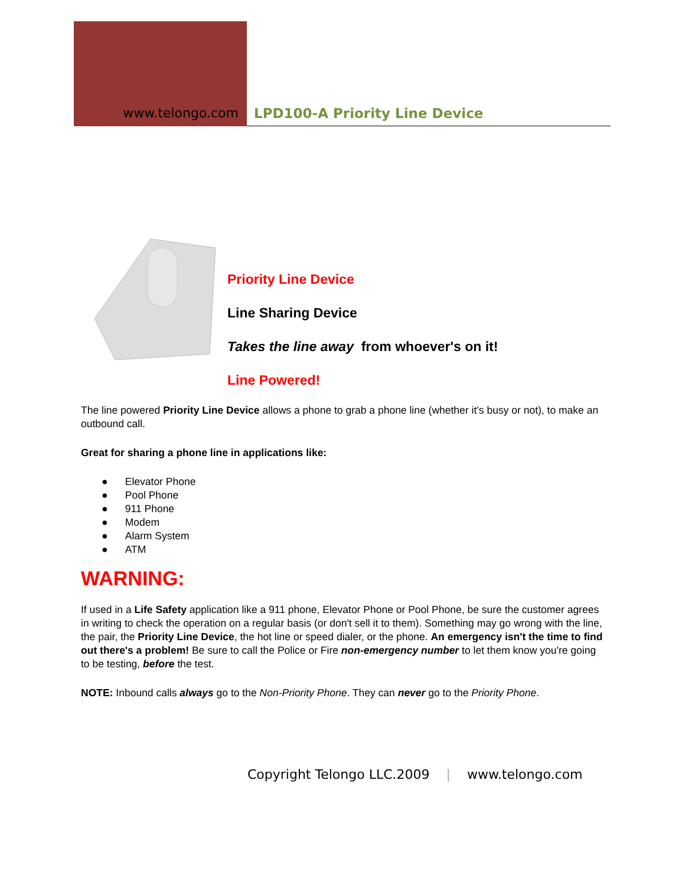www.telongo.com
LPD100-A Priority Line Device
Priority Line Device
Line Sharing Device
Takes the line away from whoever's on it!
Line Powered!
The line powered Priority Line Device allows a phone to grab a phone line (whether it’s busy or not), to make an outbound call.
Great for sharing a phone line in applications like:
● Elevator Phone
● Pool Phone
● 911 Phone
● Modem
● Alarm System
● ATM
WARNING:
If used in a Life Safety application like a 911 phone, Elevator Phone or Pool Phone, be sure the customer agrees in writing to check the operation on a regular basis (or don't sell it to them). Something may go wrong with the line, the pair, the Priority Line Device, the hot line or speed dialer, or the phone. An emergency isn't the time to find out there's a problem! Be sure to call the Police or Fire non-emergency number to let them know you're going to be testing, before the test.
NOTE: Inbound calls always go to the Non-Priority Phone. They can never go to the Priority Phone.
Copyright Telongo LLC.2009 | www.telongo.com